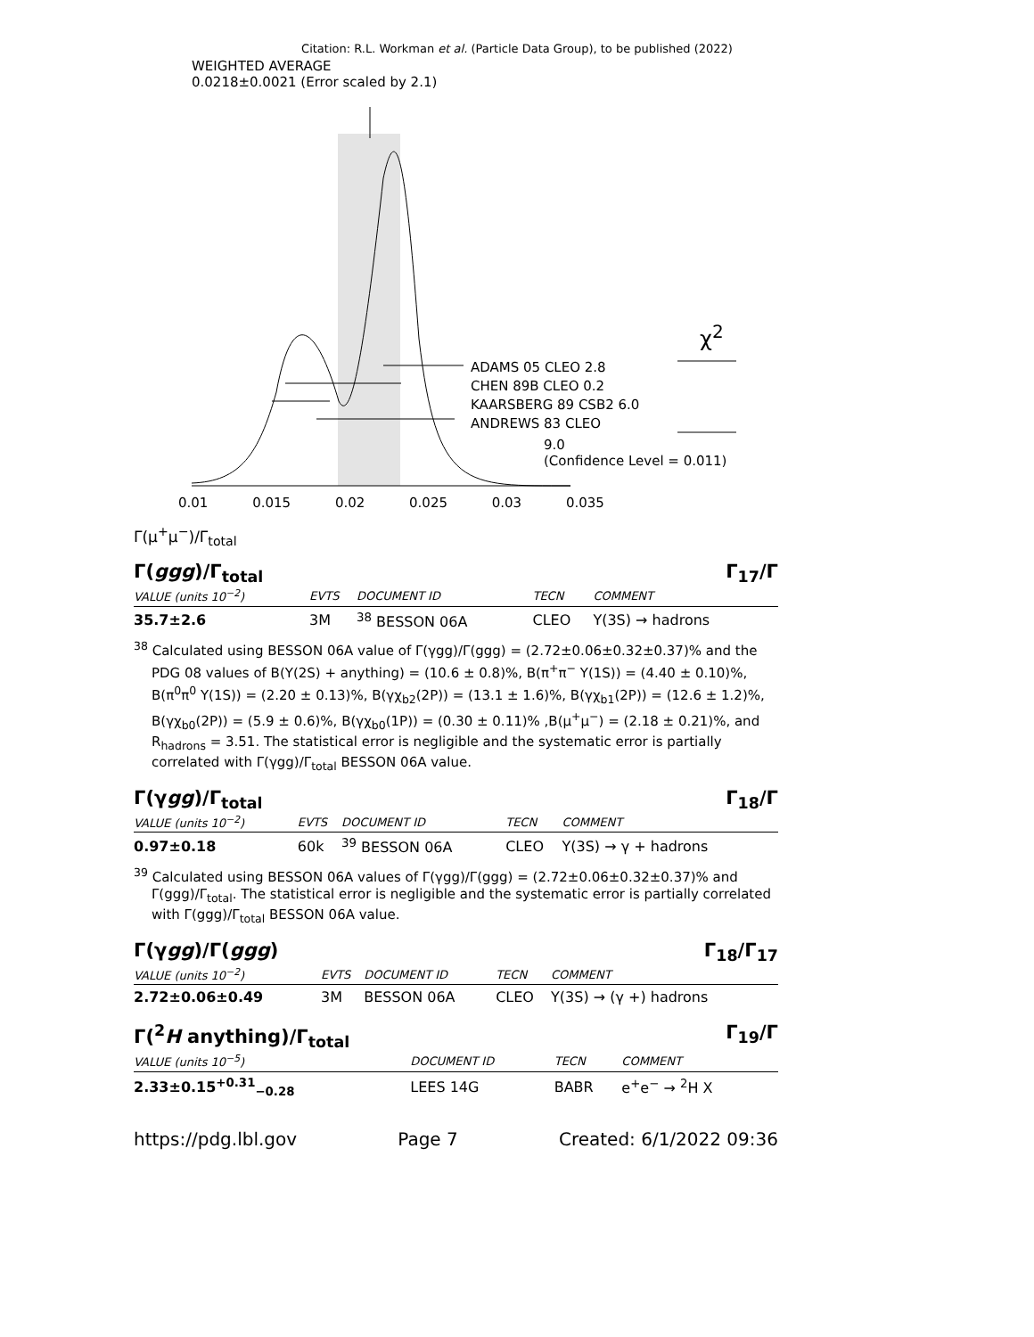Citation: R.L. Workman et al. (Particle Data Group), to be published (2022)
WEIGHTED AVERAGE
0.0218±0.0021 (Error scaled by 2.1)
ADAMS 05 CLEO 2.8
CHEN 89B CLEO 0.2
KAARSBERG 89 CSB2 6.0
ANDREWS 83 CLEO
χ<sup>2</sup>
9.0
(Confidence Level = 0.011)
0.01 0.015 0.02 0.025 0.03 0.035
Γ(μ<sup>+</sup>μ<sup>−</sup>)/Γ<sub>total</sub>
Γ(ggg)/Γ<sub>total</sub> Γ<sub>17</sub>/Γ
| VALUE (units 10<sup>−2</sup>) | EVTS | DOCUMENT ID | TECN | COMMENT |
| --- | --- | --- | --- | --- |
| 35.7±2.6 | 3M | <sup>38</sup> BESSON 06A | CLEO | Υ(3S) → hadrons |
<sup>38</sup> Calculated using BESSON 06A value of Γ(γgg)/Γ(ggg) = (2.72±0.06±0.32±0.37)% and the PDG 08 values of B(Υ(2S) + anything) = (10.6 ± 0.8)%, B(π<sup>+</sup>π<sup>−</sup> Υ(1S)) = (4.40 ± 0.10)%, B(π<sup>0</sup>π<sup>0</sup> Υ(1S)) = (2.20 ± 0.13)%, B(γχ<sub>b2</sub>(2P)) = (13.1 ± 1.6)%, B(γχ<sub>b1</sub>(2P)) = (12.6 ± 1.2)%, B(γχ<sub>b0</sub>(2P)) = (5.9 ± 0.6)%, B(γχ<sub>b0</sub>(1P)) = (0.30 ± 0.11)% ,B(μ<sup>+</sup>μ<sup>−</sup>) = (2.18 ± 0.21)%, and R<sub>hadrons</sub> = 3.51. The statistical error is negligible and the systematic error is partially correlated with Γ(γgg)/Γ<sub>total</sub> BESSON 06A value.
Γ(γgg)/Γ<sub>total</sub> Γ<sub>18</sub>/Γ
| VALUE (units 10<sup>−2</sup>) | EVTS | DOCUMENT ID | TECN | COMMENT |
| --- | --- | --- | --- | --- |
| 0.97±0.18 | 60k | <sup>39</sup> BESSON 06A | CLEO | Υ(3S) → γ + hadrons |
<sup>39</sup> Calculated using BESSON 06A values of Γ(γgg)/Γ(ggg) = (2.72±0.06±0.32±0.37)% and Γ(ggg)/Γ<sub>total</sub>. The statistical error is negligible and the systematic error is partially correlated with Γ(ggg)/Γ<sub>total</sub> BESSON 06A value.
Γ(γgg)/Γ(ggg) Γ<sub>18</sub>/Γ<sub>17</sub>
| VALUE (units 10<sup>−2</sup>) | EVTS | DOCUMENT ID | TECN | COMMENT |
| --- | --- | --- | --- | --- |
| 2.72±0.06±0.49 | 3M | BESSON 06A | CLEO | Υ(3S) → (γ +) hadrons |
Γ(<sup>2</sup>H anything)/Γ<sub>total</sub> Γ<sub>19</sub>/Γ
| VALUE (units 10<sup>−5</sup>) | DOCUMENT ID | TECN | COMMENT |
| --- | --- | --- | --- |
| 2.33±0.15<sup>+0.31</sup><sub>−0.28</sub> | LEES 14G | BABR | e<sup>+</sup>e<sup>−</sup> → <sup>2</sup>H X |
https://pdg.lbl.gov Page 7 Created: 6/1/2022 09:36